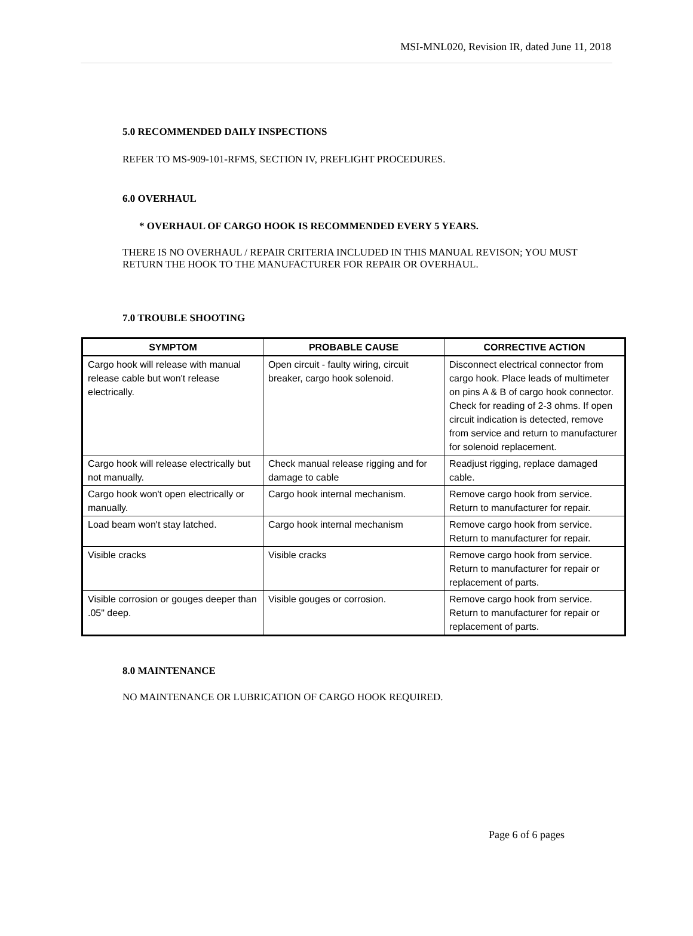MSI-MNL020, Revision IR, dated June 11, 2018
5.0 RECOMMENDED DAILY INSPECTIONS
REFER TO MS-909-101-RFMS, SECTION IV, PREFLIGHT PROCEDURES.
6.0 OVERHAUL
* OVERHAUL OF CARGO HOOK IS RECOMMENDED EVERY 5 YEARS.
THERE IS NO OVERHAUL / REPAIR CRITERIA INCLUDED IN THIS MANUAL REVISON; YOU MUST RETURN THE HOOK TO THE MANUFACTURER FOR REPAIR OR OVERHAUL.
7.0 TROUBLE SHOOTING
| SYMPTOM | PROBABLE CAUSE | CORRECTIVE ACTION |
| --- | --- | --- |
| Cargo hook will release with manual release cable but won't release electrically. | Open circuit - faulty wiring, circuit breaker, cargo hook solenoid. | Disconnect electrical connector from cargo hook. Place leads of multimeter on pins A & B of cargo hook connector. Check for reading of 2-3 ohms. If open circuit indication is detected, remove from service and return to manufacturer for solenoid replacement. |
| Cargo hook will release electrically but not manually. | Check manual release rigging and for damage to cable | Readjust rigging, replace damaged cable. |
| Cargo hook won't open electrically or manually. | Cargo hook internal mechanism. | Remove cargo hook from service. Return to manufacturer for repair. |
| Load beam won't stay latched. | Cargo hook internal mechanism | Remove cargo hook from service. Return to manufacturer for repair. |
| Visible cracks | Visible cracks | Remove cargo hook from service. Return to manufacturer for repair or replacement of parts. |
| Visible corrosion or gouges deeper than .05" deep. | Visible gouges or corrosion. | Remove cargo hook from service. Return to manufacturer for repair or replacement of parts. |
8.0 MAINTENANCE
NO MAINTENANCE OR LUBRICATION OF CARGO HOOK REQUIRED.
Page 6 of 6 pages